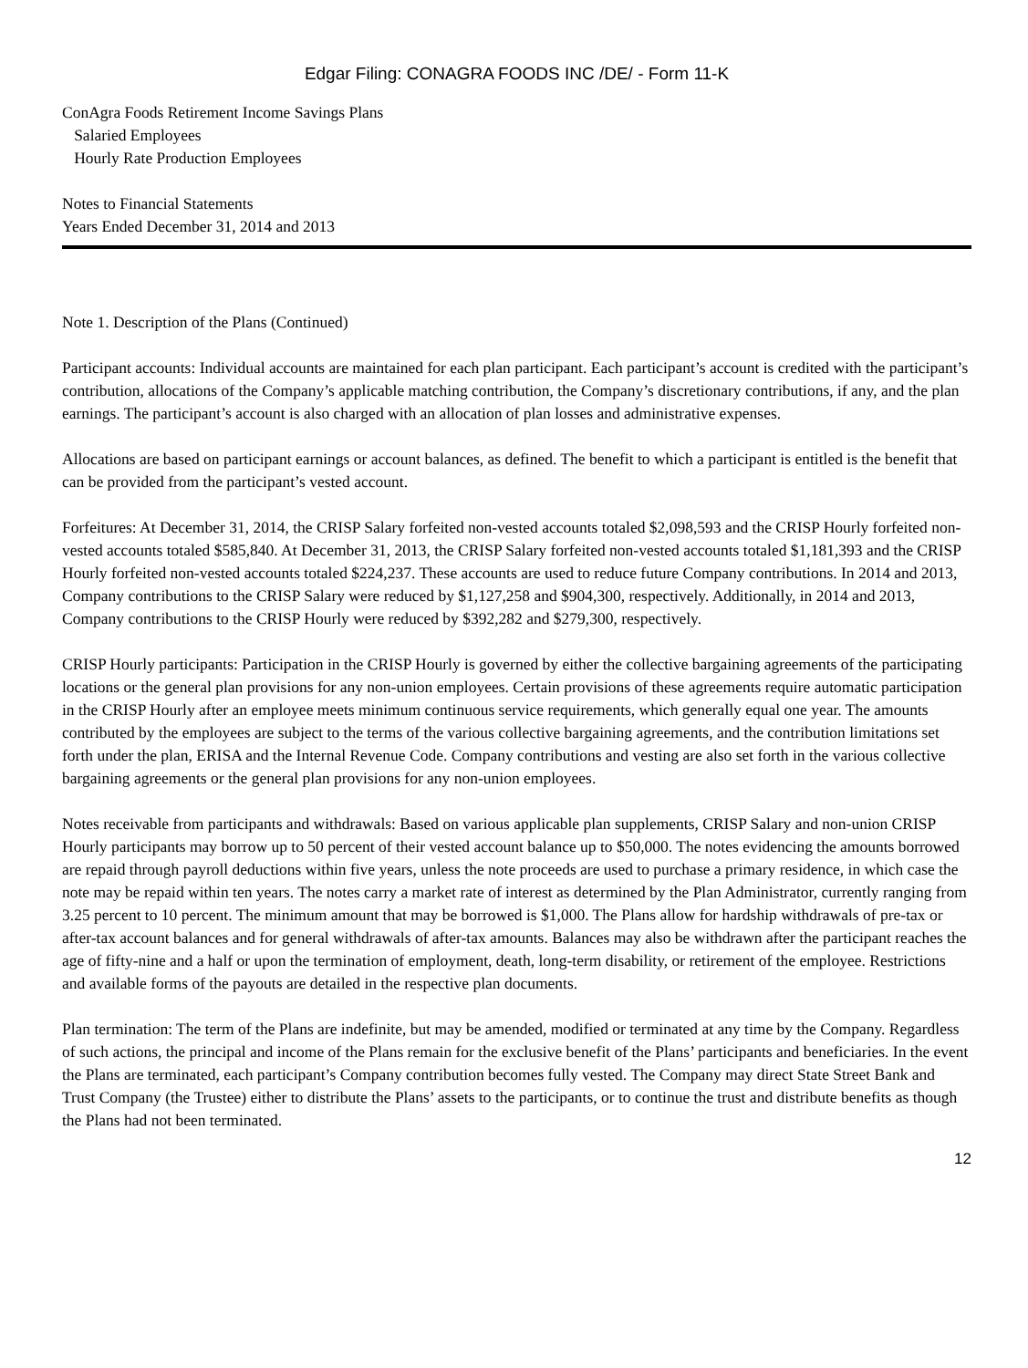Edgar Filing: CONAGRA FOODS INC /DE/ - Form 11-K
ConAgra Foods Retirement Income Savings Plans
Salaried Employees
Hourly Rate Production Employees
Notes to Financial Statements
Years Ended December 31, 2014 and 2013
Note 1. Description of the Plans (Continued)
Participant accounts: Individual accounts are maintained for each plan participant. Each participant’s account is credited with the participant’s contribution, allocations of the Company’s applicable matching contribution, the Company’s discretionary contributions, if any, and the plan earnings. The participant’s account is also charged with an allocation of plan losses and administrative expenses.
Allocations are based on participant earnings or account balances, as defined. The benefit to which a participant is entitled is the benefit that can be provided from the participant’s vested account.
Forfeitures: At December 31, 2014, the CRISP Salary forfeited non-vested accounts totaled $2,098,593 and the CRISP Hourly forfeited non-vested accounts totaled $585,840. At December 31, 2013, the CRISP Salary forfeited non-vested accounts totaled $1,181,393 and the CRISP Hourly forfeited non-vested accounts totaled $224,237. These accounts are used to reduce future Company contributions. In 2014 and 2013, Company contributions to the CRISP Salary were reduced by $1,127,258 and $904,300, respectively. Additionally, in 2014 and 2013, Company contributions to the CRISP Hourly were reduced by $392,282 and $279,300, respectively.
CRISP Hourly participants: Participation in the CRISP Hourly is governed by either the collective bargaining agreements of the participating locations or the general plan provisions for any non-union employees. Certain provisions of these agreements require automatic participation in the CRISP Hourly after an employee meets minimum continuous service requirements, which generally equal one year. The amounts contributed by the employees are subject to the terms of the various collective bargaining agreements, and the contribution limitations set forth under the plan, ERISA and the Internal Revenue Code. Company contributions and vesting are also set forth in the various collective bargaining agreements or the general plan provisions for any non-union employees.
Notes receivable from participants and withdrawals: Based on various applicable plan supplements, CRISP Salary and non-union CRISP Hourly participants may borrow up to 50 percent of their vested account balance up to $50,000. The notes evidencing the amounts borrowed are repaid through payroll deductions within five years, unless the note proceeds are used to purchase a primary residence, in which case the note may be repaid within ten years. The notes carry a market rate of interest as determined by the Plan Administrator, currently ranging from 3.25 percent to 10 percent. The minimum amount that may be borrowed is $1,000. The Plans allow for hardship withdrawals of pre-tax or after-tax account balances and for general withdrawals of after-tax amounts. Balances may also be withdrawn after the participant reaches the age of fifty-nine and a half or upon the termination of employment, death, long-term disability, or retirement of the employee. Restrictions and available forms of the payouts are detailed in the respective plan documents.
Plan termination: The term of the Plans are indefinite, but may be amended, modified or terminated at any time by the Company. Regardless of such actions, the principal and income of the Plans remain for the exclusive benefit of the Plans’ participants and beneficiaries. In the event the Plans are terminated, each participant’s Company contribution becomes fully vested. The Company may direct State Street Bank and Trust Company (the Trustee) either to distribute the Plans’ assets to the participants, or to continue the trust and distribute benefits as though the Plans had not been terminated.
12